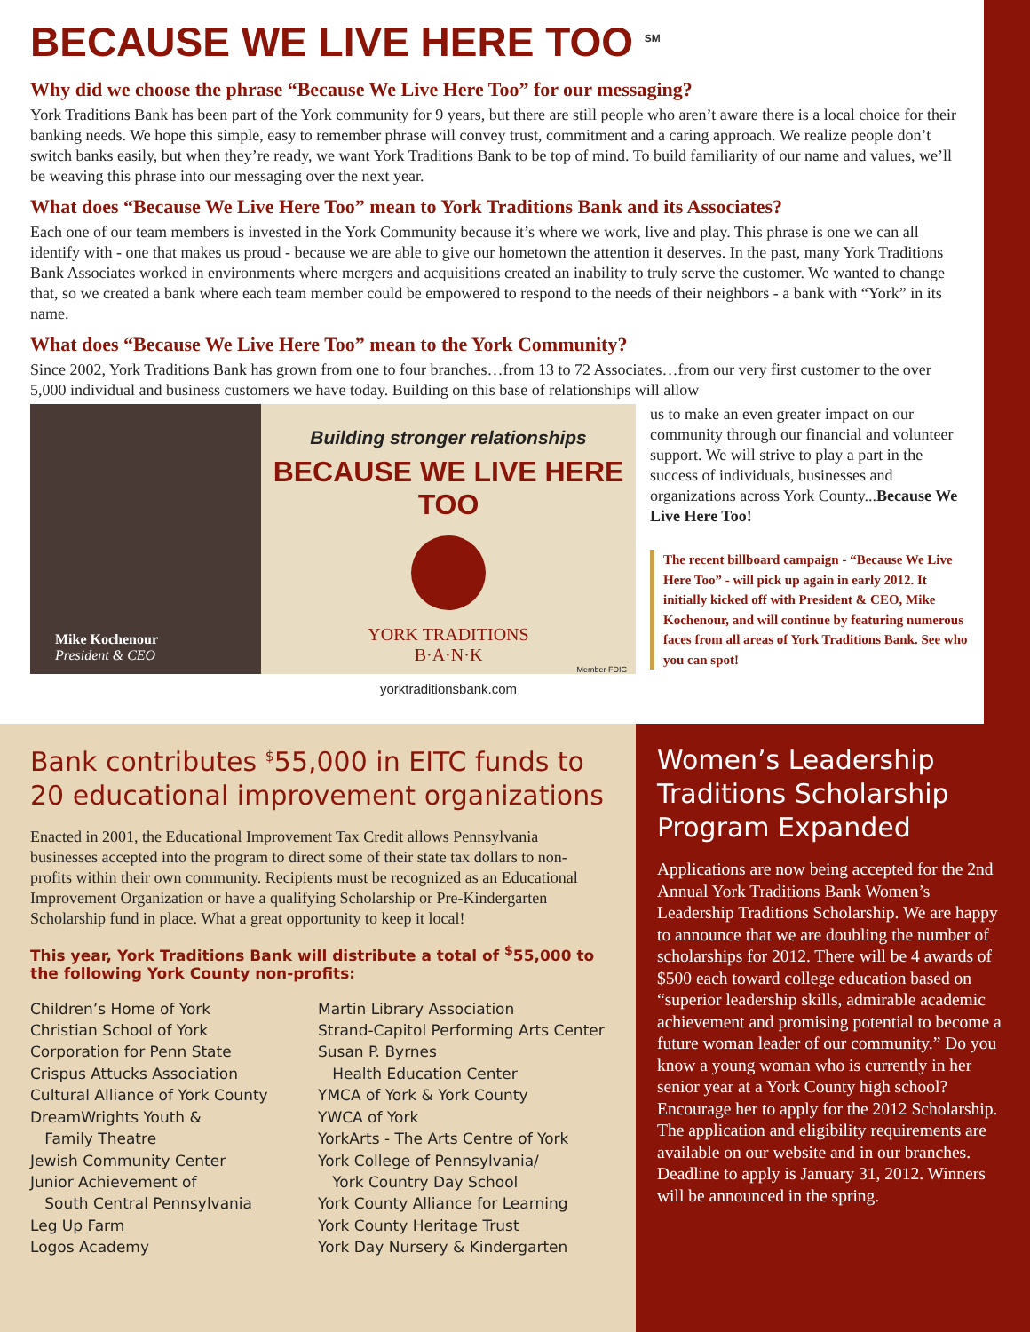BECAUSE WE LIVE HERE TOO <sup>SM</sup>
Why did we choose the phrase “Because We Live Here Too” for our messaging?
York Traditions Bank has been part of the York community for 9 years, but there are still people who aren’t aware there is a local choice for their banking needs. We hope this simple, easy to remember phrase will convey trust, commitment and a caring approach. We realize people don’t switch banks easily, but when they’re ready, we want York Traditions Bank to be top of mind. To build familiarity of our name and values, we’ll be weaving this phrase into our messaging over the next year.
What does “Because We Live Here Too” mean to York Traditions Bank and its Associates?
Each one of our team members is invested in the York Community because it’s where we work, live and play. This phrase is one we can all identify with - one that makes us proud - because we are able to give our hometown the attention it deserves. In the past, many York Traditions Bank Associates worked in environments where mergers and acquisitions created an inability to truly serve the customer. We wanted to change that, so we created a bank where each team member could be empowered to respond to the needs of their neighbors - a bank with “York” in its name.
What does “Because We Live Here Too” mean to the York Community?
Since 2002, York Traditions Bank has grown from one to four branches…from 13 to 72 Associates…from our very first customer to the over 5,000 individual and business customers we have today. Building on this base of relationships will allow
Mike Kochenour
President & CEO
Building stronger relationships
BECAUSE WE LIVE HERE TOO
YORK TRADITIONS
B·A·N·K
Member FDIC
yorktraditionsbank.com
us to make an even greater impact on our community through our financial and volunteer support. We will strive to play a part in the success of individuals, businesses and organizations across York County...Because We Live Here Too!
The recent billboard campaign - “Because We Live Here Too” - will pick up again in early 2012. It initially kicked off with President & CEO, Mike Kochenour, and will continue by featuring numerous faces from all areas of York Traditions Bank. See who you can spot!
Bank contributes <sup>$</sup>55,000 in EITC funds to 20 educational improvement organizations
Enacted in 2001, the Educational Improvement Tax Credit allows Pennsylvania businesses accepted into the program to direct some of their state tax dollars to non-profits within their own community. Recipients must be recognized as an Educational Improvement Organization or have a qualifying Scholarship or Pre-Kindergarten Scholarship fund in place. What a great opportunity to keep it local!
This year, York Traditions Bank will distribute a total of <sup>$</sup>55,000 to the following York County non-profits:
Children’s Home of York
Christian School of York
Corporation for Penn State
Crispus Attucks Association
Cultural Alliance of York County
DreamWrights Youth &
Family Theatre
Jewish Community Center
Junior Achievement of
South Central Pennsylvania
Leg Up Farm
Logos Academy
Martin Library Association
Strand-Capitol Performing Arts Center
Susan P. Byrnes
Health Education Center
YMCA of York & York County
YWCA of York
YorkArts - The Arts Centre of York
York College of Pennsylvania/
York Country Day School
York County Alliance for Learning
York County Heritage Trust
York Day Nursery & Kindergarten
Women’s Leadership Traditions Scholarship Program Expanded
Applications are now being accepted for the 2nd Annual York Traditions Bank Women’s Leadership Traditions Scholarship. We are happy to announce that we are doubling the number of scholarships for 2012. There will be 4 awards of $500 each toward college education based on “superior leadership skills, admirable academic achievement and promising potential to become a future woman leader of our community.” Do you know a young woman who is currently in her senior year at a York County high school? Encourage her to apply for the 2012 Scholarship. The application and eligibility requirements are available on our website and in our branches. Deadline to apply is January 31, 2012. Winners will be announced in the spring.